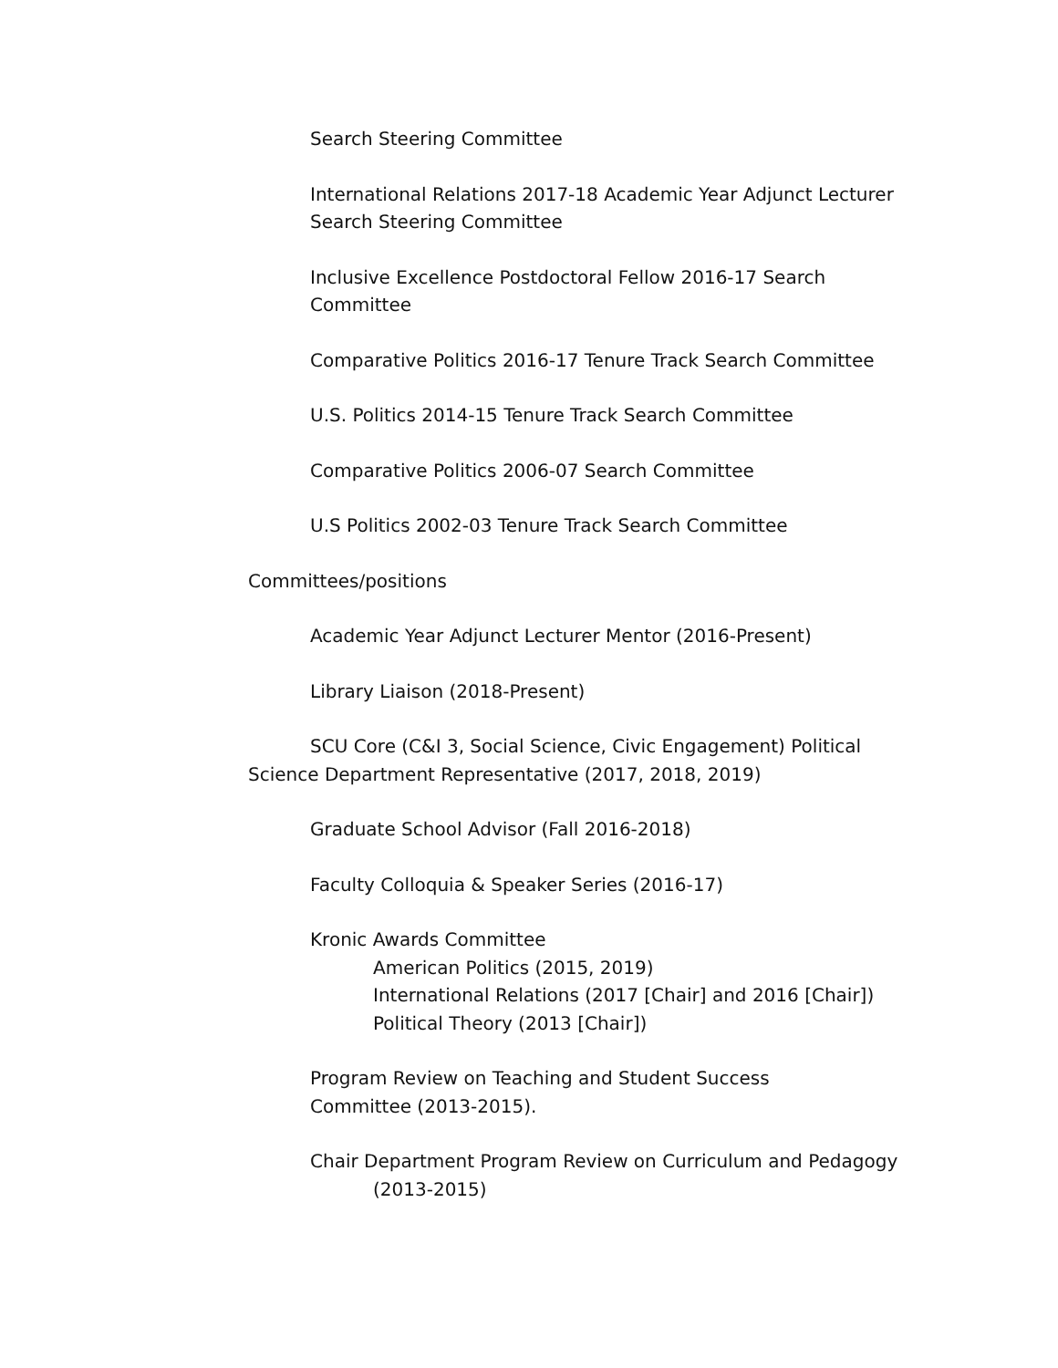Search Steering Committee
International Relations 2017-18 Academic Year Adjunct Lecturer Search Steering Committee
Inclusive Excellence Postdoctoral Fellow 2016-17 Search Committee
Comparative Politics 2016-17 Tenure Track Search Committee
U.S. Politics 2014-15 Tenure Track Search Committee
Comparative Politics 2006-07 Search Committee
U.S Politics 2002-03 Tenure Track Search Committee
Committees/positions
Academic Year Adjunct Lecturer Mentor (2016-Present)
Library Liaison (2018-Present)
SCU Core (C&I 3, Social Science, Civic Engagement) Political
Science Department Representative (2017, 2018, 2019)
Graduate School Advisor (Fall 2016-2018)
Faculty Colloquia & Speaker Series (2016-17)
Kronic Awards Committee
American Politics (2015, 2019)
International Relations (2017 [Chair] and 2016 [Chair])
Political Theory (2013 [Chair])
Program Review on Teaching and Student Success
Committee (2013-2015).
Chair Department Program Review on Curriculum and Pedagogy
(2013-2015)